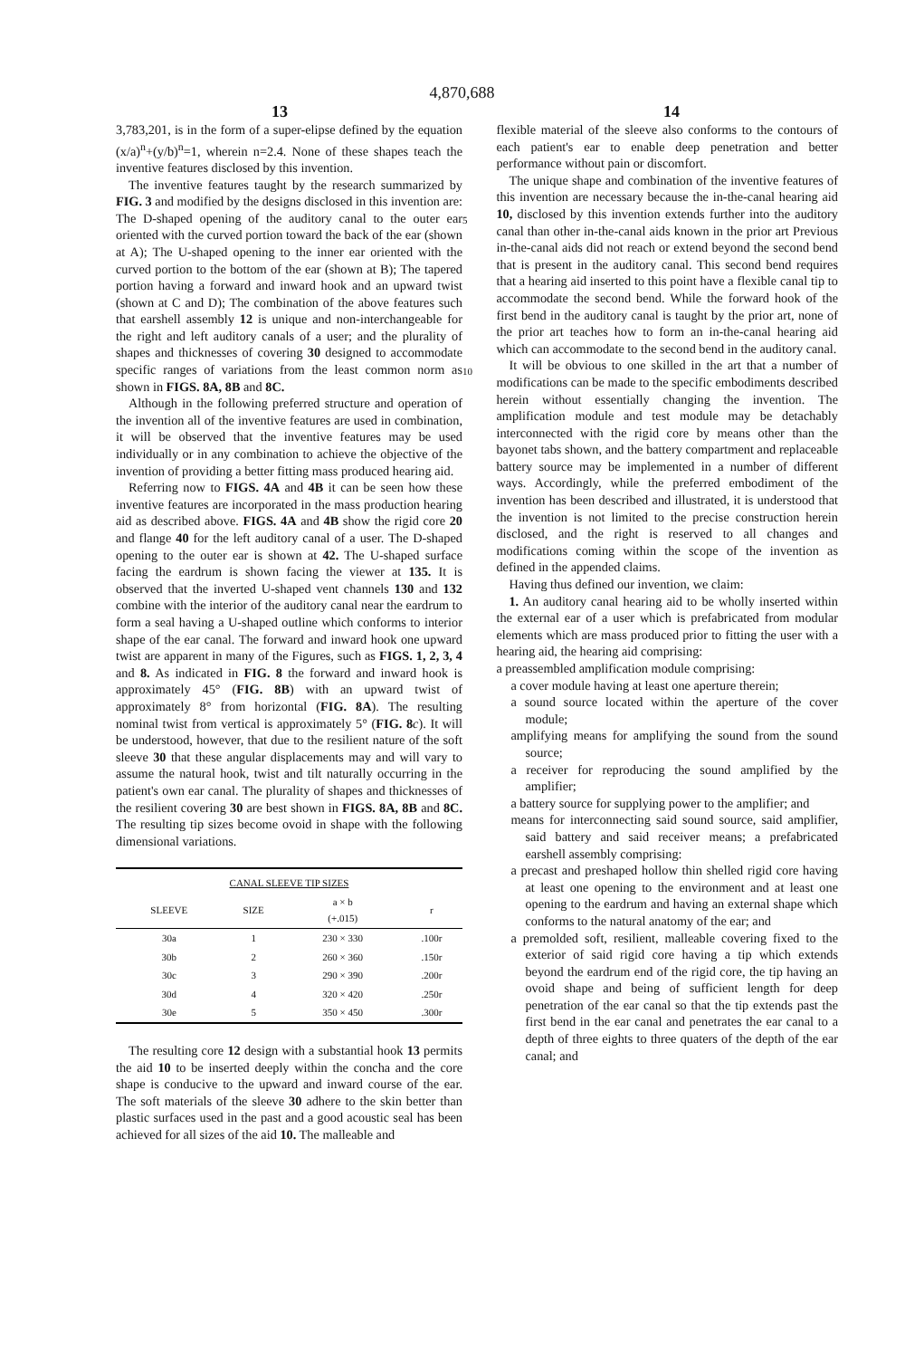4,870,688
13 14
3,783,201, is in the form of a super-elipse defined by the equation (x/a)<sup>n</sup>+(y/b)<sup>n</sup>=1, wherein n=2.4. None of these shapes teach the inventive features disclosed by this invention.
The inventive features taught by the research summarized by FIG. 3 and modified by the designs disclosed in this invention are: The D-shaped opening of the auditory canal to the outer ear oriented with the curved portion toward the back of the ear (shown at A); The U-shaped opening to the inner ear oriented with the curved portion to the bottom of the ear (shown at B); The tapered portion having a forward and inward hook and an upward twist (shown at C and D); The combination of the above features such that earshell assembly 12 is unique and non-interchangeable for the right and left auditory canals of a user; and the plurality of shapes and thicknesses of covering 30 designed to accommodate specific ranges of variations from the least common norm as shown in FIGS. 8A, 8B and 8C.
Although in the following preferred structure and operation of the invention all of the inventive features are used in combination, it will be observed that the inventive features may be used individually or in any combination to achieve the objective of the invention of providing a better fitting mass produced hearing aid.
Referring now to FIGS. 4A and 4B it can be seen how these inventive features are incorporated in the mass production hearing aid as described above. FIGS. 4A and 4B show the rigid core 20 and flange 40 for the left auditory canal of a user. The D-shaped opening to the outer ear is shown at 42. The U-shaped surface facing the eardrum is shown facing the viewer at 135. It is observed that the inverted U-shaped vent channels 130 and 132 combine with the interior of the auditory canal near the eardrum to form a seal having a U-shaped outline which conforms to interior shape of the ear canal. The forward and inward hook one upward twist are apparent in many of the Figures, such as FIGS. 1, 2, 3, 4 and 8. As indicated in FIG. 8 the forward and inward hook is approximately 45° (FIG. 8B) with an upward twist of approximately 8° from horizontal (FIG. 8A). The resulting nominal twist from vertical is approximately 5° (FIG. 8 c). It will be understood, however, that due to the resilient nature of the soft sleeve 30 that these angular displacements may and will vary to assume the natural hook, twist and tilt naturally occurring in the patient's own ear canal. The plurality of shapes and thicknesses of the resilient covering 30 are best shown in FIGS. 8A, 8B and 8C. The resulting tip sizes become ovoid in shape with the following dimensional variations.
| CANAL SLEEVE TIP SIZES | | | |
| --- | --- | --- | --- |
| SLEEVE | SIZE | a × b (+.015) | r |
| 30a | 1 | 230 × 330 | .100r |
| 30b | 2 | 260 × 360 | .150r |
| 30c | 3 | 290 × 390 | .200r |
| 30d | 4 | 320 × 420 | .250r |
| 30e | 5 | 350 × 450 | .300r |
The resulting core 12 design with a substantial hook 13 permits the aid 10 to be inserted deeply within the concha and the core shape is conducive to the upward and inward course of the ear. The soft materials of the sleeve 30 adhere to the skin better than plastic surfaces used in the past and a good acoustic seal has been achieved for all sizes of the aid 10. The malleable and
5
10
flexible material of the sleeve also conforms to the contours of each patient's ear to enable deep penetration and better performance without pain or discomfort.
The unique shape and combination of the inventive features of this invention are necessary because the in-the-canal hearing aid 10, disclosed by this invention extends further into the auditory canal than other in-the-canal aids known in the prior art Previous in-the-canal aids did not reach or extend beyond the second bend that is present in the auditory canal. This second bend requires that a hearing aid inserted to this point have a flexible canal tip to accommodate the second bend. While the forward hook of the first bend in the auditory canal is taught by the prior art, none of the prior art teaches how to form an in-the-canal hearing aid which can accommodate to the second bend in the auditory canal.
It will be obvious to one skilled in the art that a number of modifications can be made to the specific embodiments described herein without essentially changing the invention. The amplification module and test module may be detachably interconnected with the rigid core by means other than the bayonet tabs shown, and the battery compartment and replaceable battery source may be implemented in a number of different ways. Accordingly, while the preferred embodiment of the invention has been described and illustrated, it is understood that the invention is not limited to the precise construction herein disclosed, and the right is reserved to all changes and modifications coming within the scope of the invention as defined in the appended claims.
Having thus defined our invention, we claim:
1. An auditory canal hearing aid to be wholly inserted within the external ear of a user which is prefabricated from modular elements which are mass produced prior to fitting the user with a hearing aid, the hearing aid comprising:
a preassembled amplification module comprising:
a cover module having at least one aperture therein;
a sound source located within the aperture of the cover module;
amplifying means for amplifying the sound from the sound source;
a receiver for reproducing the sound amplified by the amplifier;
a battery source for supplying power to the amplifier; and
means for interconnecting said sound source, said amplifier, said battery and said receiver means; a prefabricated earshell assembly comprising:
a precast and preshaped hollow thin shelled rigid core having at least one opening to the environment and at least one opening to the eardrum and having an external shape which conforms to the natural anatomy of the ear; and
a premolded soft, resilient, malleable covering fixed to the exterior of said rigid core having a tip which extends beyond the eardrum end of the rigid core, the tip having an ovoid shape and being of sufficient length for deep penetration of the ear canal so that the tip extends past the first bend in the ear canal and penetrates the ear canal to a depth of three eights to three quaters of the depth of the ear canal; and